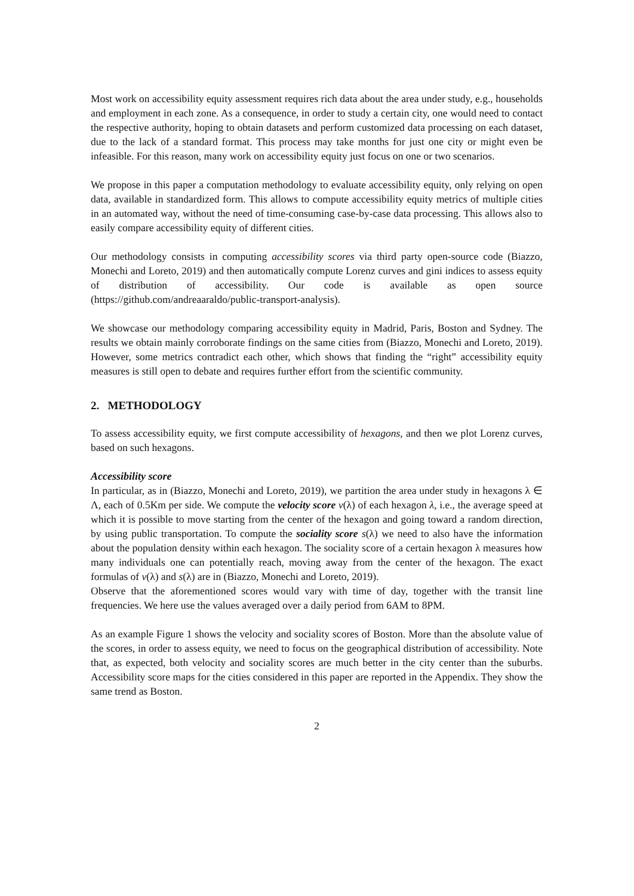Most work on accessibility equity assessment requires rich data about the area under study, e.g., households and employment in each zone. As a consequence, in order to study a certain city, one would need to contact the respective authority, hoping to obtain datasets and perform customized data processing on each dataset, due to the lack of a standard format. This process may take months for just one city or might even be infeasible. For this reason, many work on accessibility equity just focus on one or two scenarios.
We propose in this paper a computation methodology to evaluate accessibility equity, only relying on open data, available in standardized form. This allows to compute accessibility equity metrics of multiple cities in an automated way, without the need of time-consuming case-by-case data processing. This allows also to easily compare accessibility equity of different cities.
Our methodology consists in computing accessibility scores via third party open-source code (Biazzo, Monechi and Loreto, 2019) and then automatically compute Lorenz curves and gini indices to assess equity of distribution of accessibility. Our code is available as open source (https://github.com/andreaaraldo/public-transport-analysis).
We showcase our methodology comparing accessibility equity in Madrid, Paris, Boston and Sydney. The results we obtain mainly corroborate findings on the same cities from (Biazzo, Monechi and Loreto, 2019). However, some metrics contradict each other, which shows that finding the “right” accessibility equity measures is still open to debate and requires further effort from the scientific community.
2. METHODOLOGY
To assess accessibility equity, we first compute accessibility of hexagons, and then we plot Lorenz curves, based on such hexagons.
Accessibility score
In particular, as in (Biazzo, Monechi and Loreto, 2019), we partition the area under study in hexagons λ ∈ Λ, each of 0.5Km per side. We compute the velocity score v(λ) of each hexagon λ, i.e., the average speed at which it is possible to move starting from the center of the hexagon and going toward a random direction, by using public transportation. To compute the sociality score s(λ) we need to also have the information about the population density within each hexagon. The sociality score of a certain hexagon λ measures how many individuals one can potentially reach, moving away from the center of the hexagon. The exact formulas of v(λ) and s(λ) are in (Biazzo, Monechi and Loreto, 2019).
Observe that the aforementioned scores would vary with time of day, together with the transit line frequencies. We here use the values averaged over a daily period from 6AM to 8PM.
As an example Figure 1 shows the velocity and sociality scores of Boston. More than the absolute value of the scores, in order to assess equity, we need to focus on the geographical distribution of accessibility. Note that, as expected, both velocity and sociality scores are much better in the city center than the suburbs. Accessibility score maps for the cities considered in this paper are reported in the Appendix. They show the same trend as Boston.
2